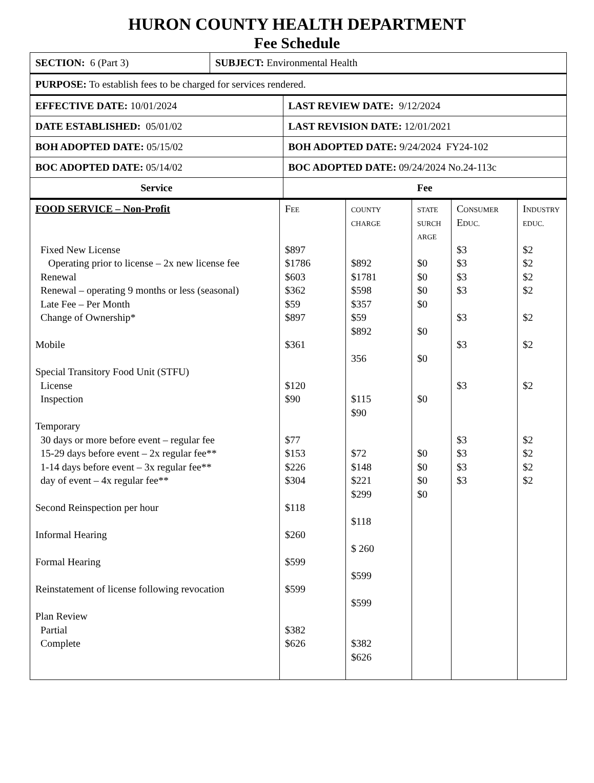HURON COUNTY HEALTH DEPARTMENT
Fee Schedule
| SECTION: 6 (Part 3) | SUBJECT: Environmental Health | |
| PURPOSE: To establish fees to be charged for services rendered. | | |
| EFFECTIVE DATE: 10/01/2024 | | LAST REVIEW DATE: 9/12/2024 |
| DATE ESTABLISHED: 05/01/02 | | LAST REVISION DATE: 12/01/2021 |
| BOH ADOPTED DATE: 05/15/02 | | BOH ADOPTED DATE: 9/24/2024 FY24-102 |
| BOC ADOPTED DATE: 05/14/02 | | BOC ADOPTED DATE: 09/24/2024 No.24-113c |
| Service | | Fee |
| FOOD SERVICE – Non-Profit Fixed New License Operating prior to license – 2x new license fee Renewal Renewal – operating 9 months or less (seasonal) Late Fee – Per Month Change of Ownership* Mobile Special Transitory Food Unit (STFU) License Inspection Temporary 30 days or more before event – regular fee 15-29 days before event – 2x regular fee** 1-14 days before event – 3x regular fee** day of event – 4x regular fee** Second Reinspection per hour Informal Hearing Formal Hearing Reinstatement of license following revocation Plan Review Partial Complete | F EE $897 $1786 $603 $362 $59 $897 $361 $120 $90 $77 $153 $226 $304 $118 $260 $599 $599 $382 $626 | C OUNTY CHARGE $892 $1781 $598 $357 $59 $892 356 $115 $90 $72 $148 $221 $299 $118 $ 260 $599 $599 $382 $626 | STATE SURCH ARGE $0 $0 $0 $0 $0 $0 $0 $0 $0 $0 $0 | C ONSUMER E DUC. $3 $3 $3 $3 $3 $3 $3 $3 $3 $3 $3 | I NDUSTRY EDUC. $2 $2 $2 $2 $2 $2 $2 $2 $2 $2 $2 |